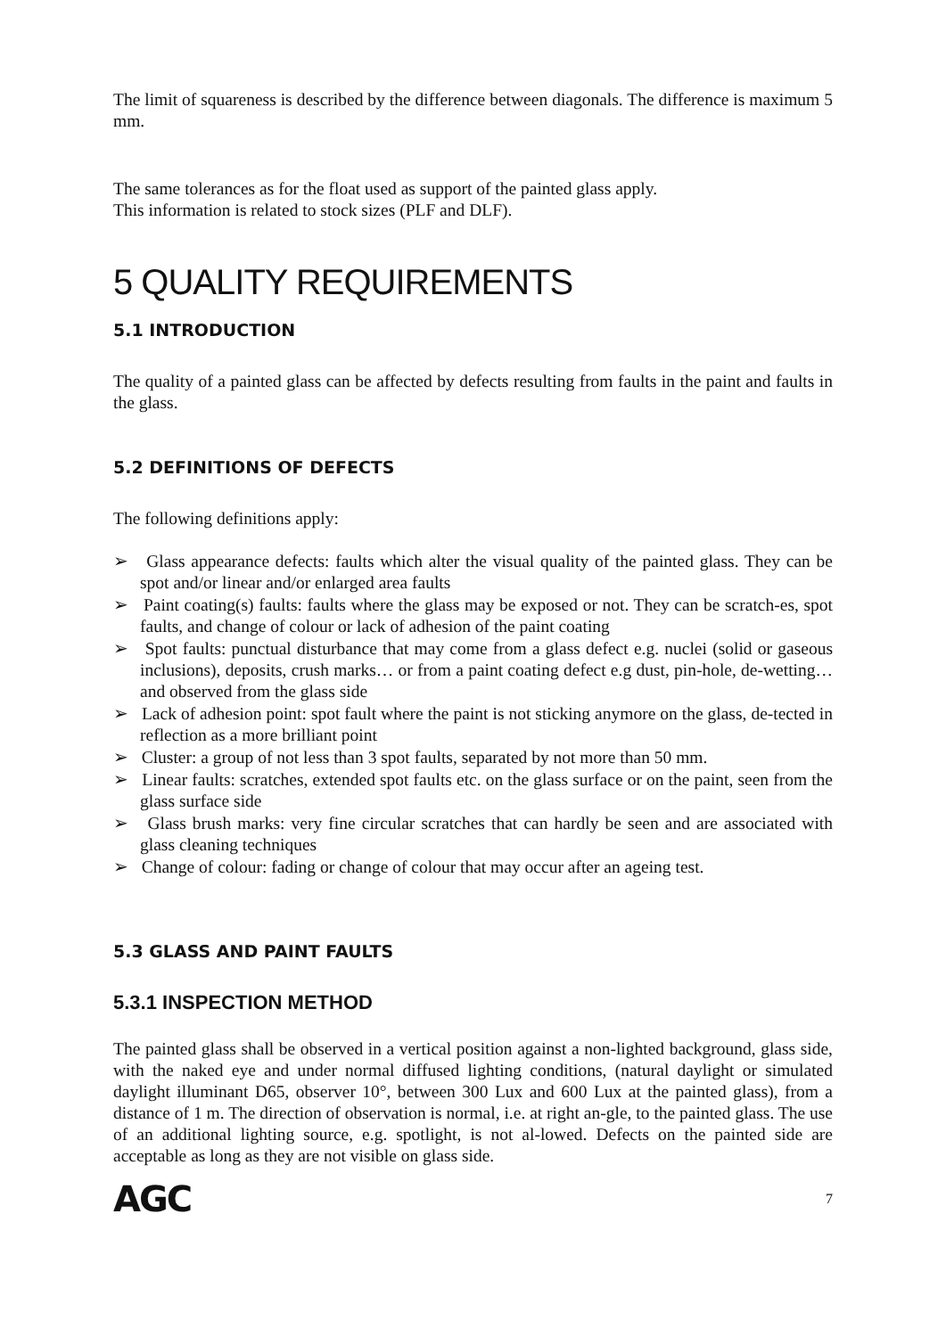The limit of squareness is described by the difference between diagonals. The difference is maximum 5 mm.
The same tolerances as for the float used as support of the painted glass apply.
This information is related to stock sizes (PLF and DLF).
5 QUALITY REQUIREMENTS
5.1 INTRODUCTION
The quality of a painted glass can be affected by defects resulting from faults in the paint and faults in the glass.
5.2 DEFINITIONS OF DEFECTS
The following definitions apply:
➢ Glass appearance defects: faults which alter the visual quality of the painted glass. They can be spot and/or linear and/or enlarged area faults
➢ Paint coating(s) faults: faults where the glass may be exposed or not. They can be scratch-es, spot faults, and change of colour or lack of adhesion of the paint coating
➢ Spot faults: punctual disturbance that may come from a glass defect e.g. nuclei (solid or gaseous inclusions), deposits, crush marks… or from a paint coating defect e.g dust, pin-hole, de-wetting…and observed from the glass side
➢ Lack of adhesion point: spot fault where the paint is not sticking anymore on the glass, de-tected in reflection as a more brilliant point
➢ Cluster: a group of not less than 3 spot faults, separated by not more than 50 mm.
➢ Linear faults: scratches, extended spot faults etc. on the glass surface or on the paint, seen from the glass surface side
➢ Glass brush marks: very fine circular scratches that can hardly be seen and are associated with glass cleaning techniques
➢ Change of colour: fading or change of colour that may occur after an ageing test.
5.3 GLASS AND PAINT FAULTS
5.3.1 INSPECTION METHOD
The painted glass shall be observed in a vertical position against a non-lighted background, glass side, with the naked eye and under normal diffused lighting conditions, (natural daylight or simulated daylight illuminant D65, observer 10°, between 300 Lux and 600 Lux at the painted glass), from a distance of 1 m. The direction of observation is normal, i.e. at right an-gle, to the painted glass. The use of an additional lighting source, e.g. spotlight, is not al-lowed. Defects on the painted side are acceptable as long as they are not visible on glass side.
AGC 7